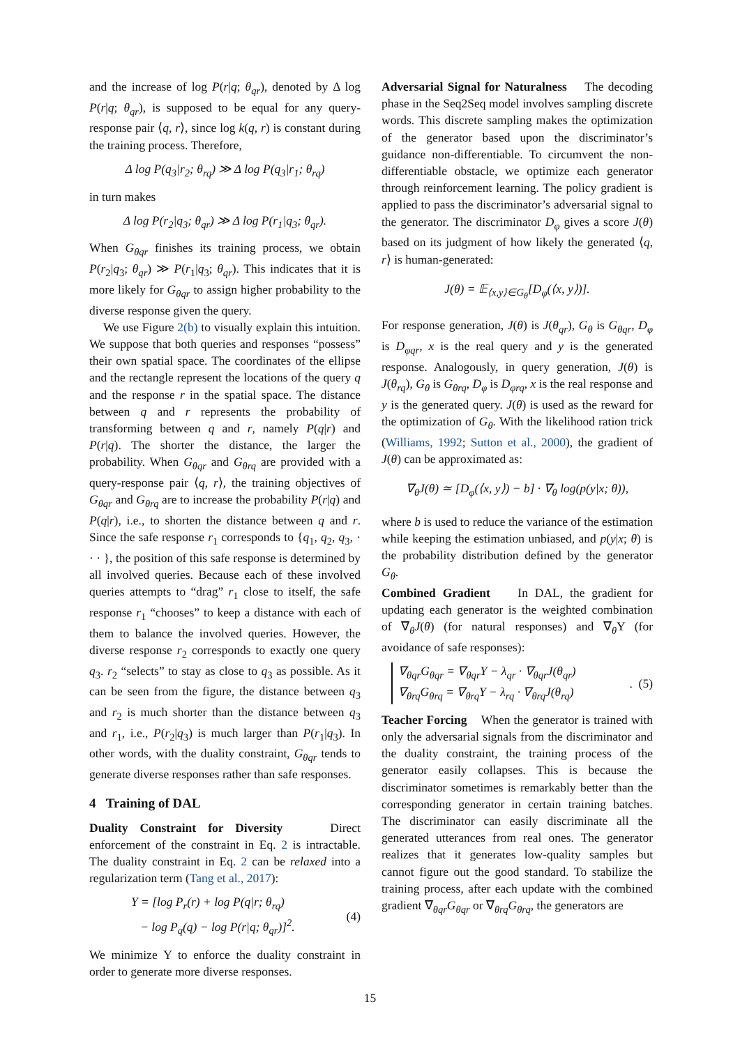and the increase of log P(r|q; θ<sub>qr</sub>), denoted by Δ log P(r|q; θ<sub>qr</sub>), is supposed to be equal for any query-response pair ⟨q, r⟩, since log k(q, r) is constant during the training process. Therefore,
Δ log P(q<sub>3</sub>|r<sub>2</sub>; θ<sub>rq</sub>) ≫ Δ log P(q<sub>3</sub>|r<sub>1</sub>; θ<sub>rq</sub>)
in turn makes
Δ log P(r<sub>2</sub>|q<sub>3</sub>; θ<sub>qr</sub>) ≫ Δ log P(r<sub>1</sub>|q<sub>3</sub>; θ<sub>qr</sub>).
When G<sub>θqr</sub> finishes its training process, we obtain P(r<sub>2</sub>|q<sub>3</sub>; θ<sub>qr</sub>) ≫ P(r<sub>1</sub>|q<sub>3</sub>; θ<sub>qr</sub>). This indicates that it is more likely for G<sub>θqr</sub> to assign higher probability to the diverse response given the query.
We use Figure 2(b) to visually explain this intuition. We suppose that both queries and responses “possess” their own spatial space. The coordinates of the ellipse and the rectangle represent the locations of the query q and the response r in the spatial space. The distance between q and r represents the probability of transforming between q and r, namely P(q|r) and P(r|q). The shorter the distance, the larger the probability. When G<sub>θqr</sub> and G<sub>θrq</sub> are provided with a query-response pair ⟨q, r⟩, the training objectives of G<sub>θqr</sub> and G<sub>θrq</sub> are to increase the probability P(r|q) and P(q|r), i.e., to shorten the distance between q and r. Since the safe response r<sub>1</sub> corresponds to {q<sub>1</sub>, q<sub>2</sub>, q<sub>3</sub>, · · · }, the position of this safe response is determined by all involved queries. Because each of these involved queries attempts to “drag” r<sub>1</sub> close to itself, the safe response r<sub>1</sub> “chooses” to keep a distance with each of them to balance the involved queries. However, the diverse response r<sub>2</sub> corresponds to exactly one query q<sub>3</sub>. r<sub>2</sub> “selects” to stay as close to q<sub>3</sub> as possible. As it can be seen from the figure, the distance between q<sub>3</sub> and r<sub>2</sub> is much shorter than the distance between q<sub>3</sub> and r<sub>1</sub>, i.e., P(r<sub>2</sub>|q<sub>3</sub>) is much larger than P(r<sub>1</sub>|q<sub>3</sub>). In other words, with the duality constraint, G<sub>θqr</sub> tends to generate diverse responses rather than safe responses.
4 Training of DAL
Duality Constraint for Diversity Direct enforcement of the constraint in Eq. 2 is intractable. The duality constraint in Eq. 2 can be relaxed into a regularization term (Tang et al., 2017):
Υ = [log P<sub>r</sub>(r) + log P(q|r; θ<sub>rq</sub>)
− log P<sub>q</sub>(q) − log P(r|q; θ<sub>qr</sub>)]<sup>2</sup>.
(4)
We minimize Υ to enforce the duality constraint in order to generate more diverse responses.
Adversarial Signal for Naturalness The decoding phase in the Seq2Seq model involves sampling discrete words. This discrete sampling makes the optimization of the generator based upon the discriminator’s guidance non-differentiable. To circumvent the non-differentiable obstacle, we optimize each generator through reinforcement learning. The policy gradient is applied to pass the discriminator’s adversarial signal to the generator. The discriminator D<sub>φ</sub> gives a score J(θ) based on its judgment of how likely the generated ⟨q, r⟩ is human-generated:
J(θ) = 𝔼<sub>⟨x,y⟩∈G<sub>θ</sub></sub>[D<sub>φ</sub>(⟨x, y⟩)].
For response generation, J(θ) is J(θ<sub>qr</sub>), G<sub>θ</sub> is G<sub>θqr</sub>, D<sub>φ</sub> is D<sub>φqr</sub>, x is the real query and y is the generated response. Analogously, in query generation, J(θ) is J(θ<sub>rq</sub>), G<sub>θ</sub> is G<sub>θrq</sub>, D<sub>φ</sub> is D<sub>φrq</sub>, x is the real response and y is the generated query. J(θ) is used as the reward for the optimization of G<sub>θ</sub>. With the likelihood ration trick (Williams, 1992; Sutton et al., 2000), the gradient of J(θ) can be approximated as:
∇<sub>θ</sub>J(θ) ≃ [D<sub>φ</sub>(⟨x, y⟩) − b] · ∇<sub>θ</sub> log(p(y|x; θ)),
where b is used to reduce the variance of the estimation while keeping the estimation unbiased, and p(y|x; θ) is the probability distribution defined by the generator G<sub>θ</sub>.
Combined Gradient In DAL, the gradient for updating each generator is the weighted combination of ∇<sub>θ</sub>J(θ) (for natural responses) and ∇<sub>θ</sub> Υ (for avoidance of safe responses):
∇<sub>θqr</sub>G<sub>θqr</sub> = ∇<sub>θqr</sub>Υ − λ<sub>qr</sub> · ∇<sub>θqr</sub>J(θ<sub>qr</sub>)
∇<sub>θrq</sub>G<sub>θrq</sub> = ∇<sub>θrq</sub>Υ − λ<sub>rq</sub> · ∇<sub>θrq</sub>J(θ<sub>rq</sub>)
. (5)
Teacher Forcing When the generator is trained with only the adversarial signals from the discriminator and the duality constraint, the training process of the generator easily collapses. This is because the discriminator sometimes is remarkably better than the corresponding generator in certain training batches. The discriminator can easily discriminate all the generated utterances from real ones. The generator realizes that it generates low-quality samples but cannot figure out the good standard. To stabilize the training process, after each update with the combined gradient ∇<sub>θqr</sub>G<sub>θqr</sub> or ∇<sub>θrq</sub>G<sub>θrq</sub>, the generators are
15